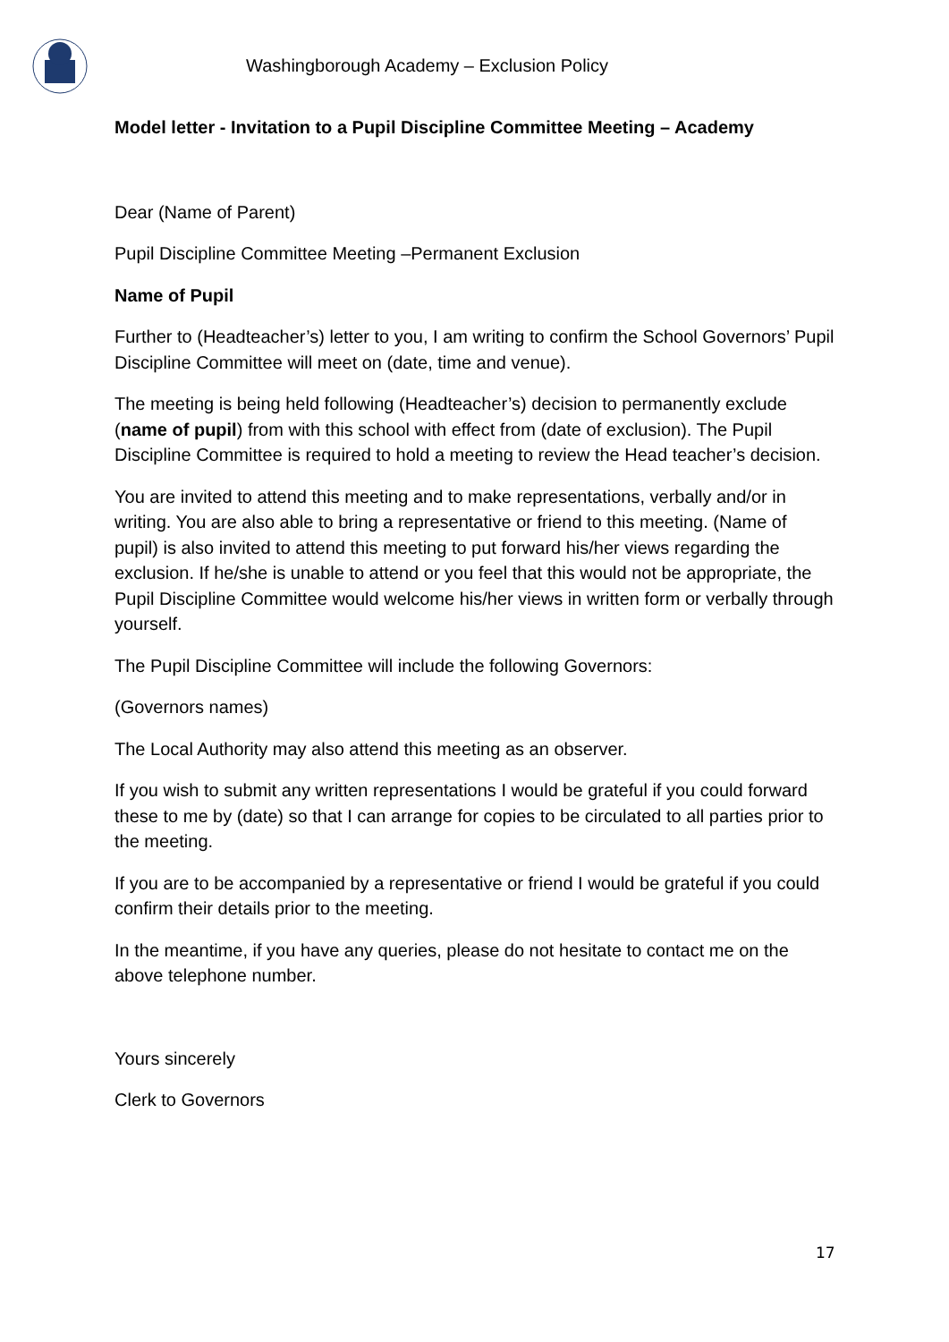Washingborough Academy – Exclusion Policy
Model letter - Invitation to a Pupil Discipline Committee Meeting – Academy
Dear (Name of Parent)
Pupil Discipline Committee Meeting –Permanent Exclusion
Name of Pupil
Further to (Headteacher’s) letter to you, I am writing to confirm the School Governors’ Pupil Discipline Committee will meet on (date, time and venue).
The meeting is being held following (Headteacher’s) decision to permanently exclude (name of pupil) from with this school with effect from (date of exclusion). The Pupil Discipline Committee is required to hold a meeting to review the Head teacher’s decision.
You are invited to attend this meeting and to make representations, verbally and/or in writing. You are also able to bring a representative or friend to this meeting. (Name of pupil) is also invited to attend this meeting to put forward his/her views regarding the exclusion. If he/she is unable to attend or you feel that this would not be appropriate, the Pupil Discipline Committee would welcome his/her views in written form or verbally through yourself.
The Pupil Discipline Committee will include the following Governors:
(Governors names)
The Local Authority may also attend this meeting as an observer.
If you wish to submit any written representations I would be grateful if you could forward these to me by (date) so that I can arrange for copies to be circulated to all parties prior to the meeting.
If you are to be accompanied by a representative or friend I would be grateful if you could confirm their details prior to the meeting.
In the meantime, if you have any queries, please do not hesitate to contact me on the above telephone number.
Yours sincerely
Clerk to Governors
17